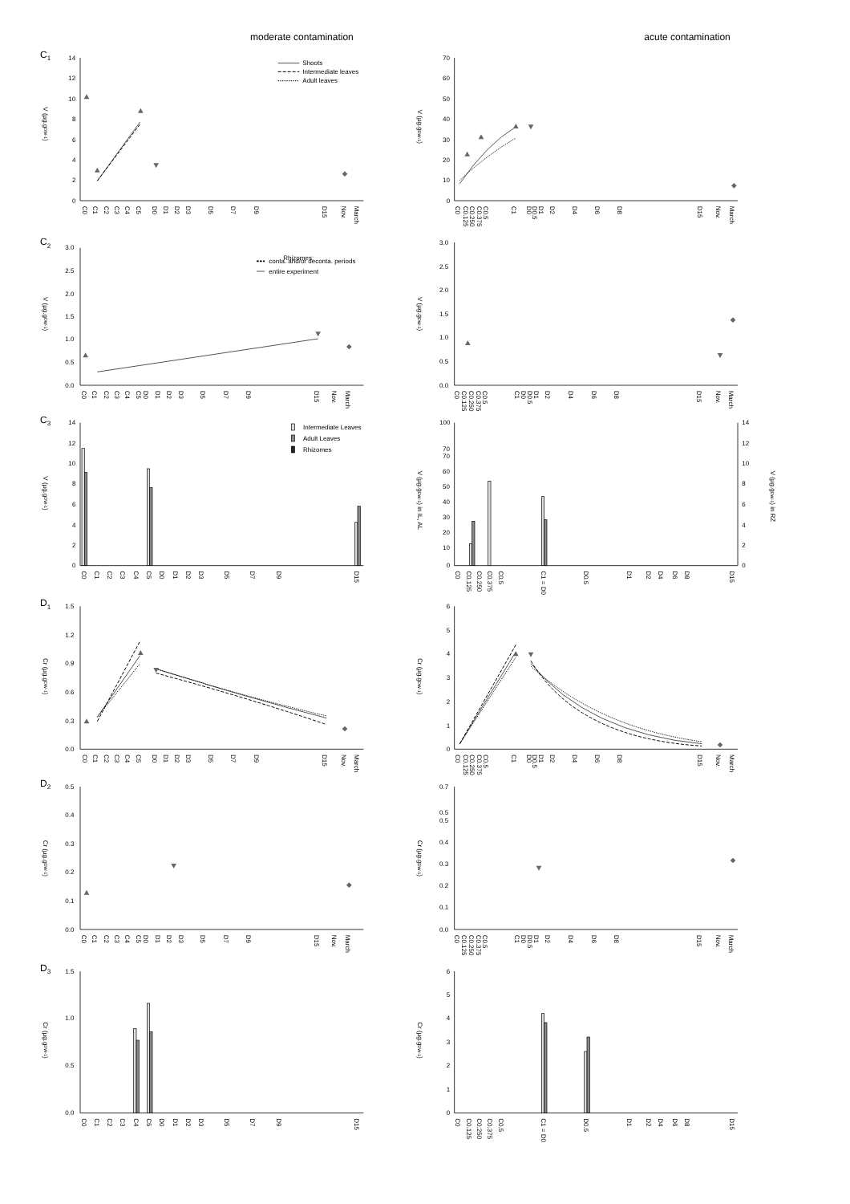moderate contamination
acute contamination
C1
V (µg.gDW-1)
14
12
10
8
6
4
2
0
Shoots
Intermediate leaves
Adult leaves
C0
C1
C2
C3
C4
C5
D0
D1
D2
D3
D5
D7
D9
D15
Nov.
March
V (µg.gDW-1)
70
60
50
40
30
20
10
0
C0
C0.125
C0.250
C0.375
C0.5
C1
D0
D0.5
D1
D2
D4
D6
D8
D15
Nov.
March
C2
V (µg.gDW-1)
3.0
2.5
2.0
1.5
1.0
0.5
0.0
Rhizomes:
conta. and/or deconta. periods
entire experiment
C0
C1
C2
C3
C4
C5
D0
D1
D2
D3
D5
D7
D9
D15
Nov.
March
V (µg.gDW-1)
3.0
2.5
2.0
1.5
1.0
0.5
0.0
C0
C0.125
C0.250
C0.375
C0.5
C1
D0
D0.5
D1
D2
D4
D6
D8
D15
Nov.
March
C3
V (µg.gDW-1)
14
12
10
8
6
4
2
0
Intermediate Leaves
Adult Leaves
Rhizomes
C0
C1
C2
C3
C4
C5
D0
D1
D2
D3
D5
D7
D9
D15
V (µg.gDW-1) in IL, AL
100
70
70
60
50
40
30
20
10
0
14
12
10
8
6
4
2
0
V (µg.gDW-1) in RZ
C0
C0.125
C0.250
C0.375
C0.5
C1 = D0
D0.5
D1
D2
D4
D6
D8
D15
D1
Cr (µg.gDW-1)
1.5
1.2
0.9
0.6
0.3
0.0
C0
C1
C2
C3
C4
C5
D0
D1
D2
D3
D5
D7
D9
D15
Nov.
March
Cr (µg.gDW-1)
6
5
4
3
2
1
0
C0
C0.125
C0.250
C0.375
C0.5
C1
D0
D0.5
D1
D2
D4
D6
D8
D15
Nov.
March
D2
Cr (µg.gDW-1)
0.5
0.4
0.3
0.2
0.1
0.0
C0
C1
C2
C3
C4
C5
D0
D1
D2
D3
D5
D7
D9
D15
Nov.
March
Cr (µg.gDW-1)
0.7
0.5
0.5
0.4
0.3
0.2
0.1
0.0
C0
C0.125
C0.250
C0.375
C0.5
C1
D0
D0.5
D1
D2
D4
D6
D8
D15
Nov.
March
D3
Cr (µg.gDW-1)
1.5
1.0
0.5
0.0
C0
C1
C2
C3
C4
C5
D0
D1
D2
D3
D5
D7
D9
D15
Cr (µg.gDW-1)
6
5
4
3
2
1
0
C0
C0.125
C0.250
C0.375
C0.5
C1 = D0
D0.5
D1
D2
D4
D6
D8
D15